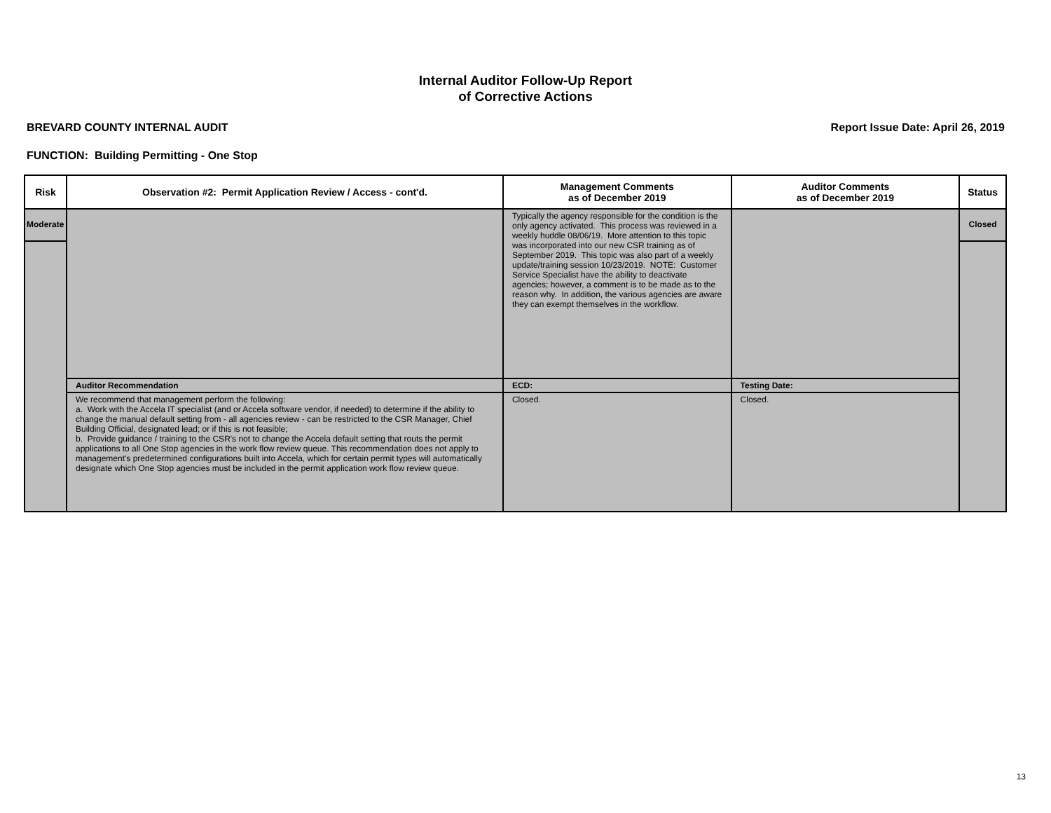Internal Auditor Follow-Up Report
of Corrective Actions
BREVARD COUNTY INTERNAL AUDIT Report Issue Date: April 26, 2019
FUNCTION: Building Permitting - One Stop
| Risk | Observation #2: Permit Application Review / Access - cont'd. | Management Comments as of December 2019 | Auditor Comments as of December 2019 | Status |
| --- | --- | --- | --- | --- |
| Moderate | | Typically the agency responsible for the condition is the only agency activated. This process was reviewed in a weekly huddle 08/06/19. More attention to this topic was incorporated into our new CSR training as of September 2019. This topic was also part of a weekly update/training session 10/23/2019. NOTE: Customer Service Specialist have the ability to deactivate agencies; however, a comment is to be made as to the reason why. In addition, the various agencies are aware they can exempt themselves in the workflow. | | Closed |
| | Auditor Recommendation | ECD: | Testing Date: | |
| | We recommend that management perform the following: a. Work with the Accela IT specialist (and or Accela software vendor, if needed) to determine if the ability to change the manual default setting from - all agencies review - can be restricted to the CSR Manager, Chief Building Official, designated lead; or if this is not feasible; b. Provide guidance / training to the CSR's not to change the Accela default setting that routs the permit applications to all One Stop agencies in the work flow review queue. This recommendation does not apply to management's predetermined configurations built into Accela, which for certain permit types will automatically designate which One Stop agencies must be included in the permit application work flow review queue. | Closed. | Closed. | |
13